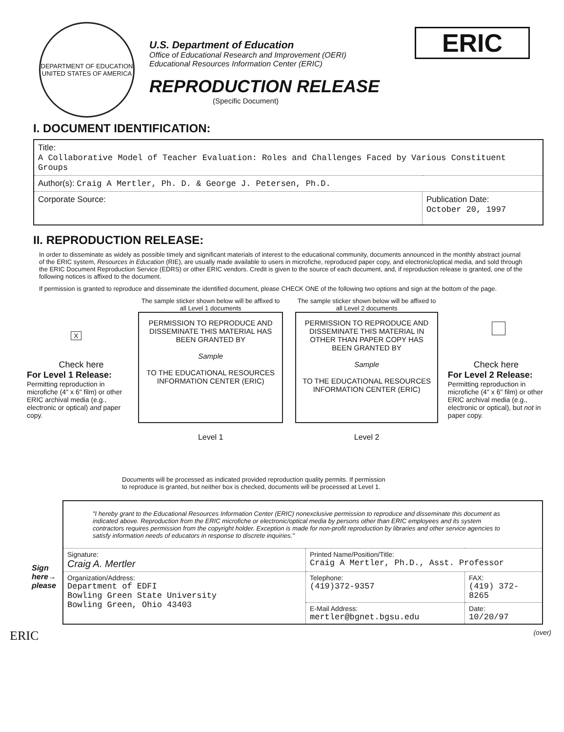DEPARTMENT OF EDUCATION
UNITED STATES OF AMERICA
U.S. Department of Education
Office of Educational Research and Improvement (OERI)
Educational Resources Information Center (ERIC)
REPRODUCTION RELEASE
(Specific Document)
ERIC
I. DOCUMENT IDENTIFICATION:
| Title: A Collaborative Model of Teacher Evaluation: Roles and Challenges Faced by Various Constituent Groups | |
| Author(s): Craig A Mertler, Ph. D. & George J. Petersen, Ph.D. | |
| Corporate Source: | Publication Date: October 20, 1997 |
II. REPRODUCTION RELEASE:
In order to disseminate as widely as possible timely and significant materials of interest to the educational community, documents announced in the monthly abstract journal of the ERIC system, Resources in Education (RIE), are usually made available to users in microfiche, reproduced paper copy, and electronic/optical media, and sold through the ERIC Document Reproduction Service (EDRS) or other ERIC vendors. Credit is given to the source of each document, and, if reproduction release is granted, one of the following notices is affixed to the document.
If permission is granted to reproduce and disseminate the identified document, please CHECK ONE of the following two options and sign at the bottom of the page.
X
Check here
For Level 1 Release:
Permitting reproduction in microfiche (4" x 6" film) or other ERIC archival media (e.g., electronic or optical) and paper copy.
The sample sticker shown below will be affixed to all Level 1 documents
PERMISSION TO REPRODUCE AND DISSEMINATE THIS MATERIAL HAS BEEN GRANTED BY
Sample
TO THE EDUCATIONAL RESOURCES INFORMATION CENTER (ERIC)
Level 1
The sample sticker shown below will be affixed to all Level 2 documents
PERMISSION TO REPRODUCE AND DISSEMINATE THIS MATERIAL IN OTHER THAN PAPER COPY HAS BEEN GRANTED BY
Sample
TO THE EDUCATIONAL RESOURCES INFORMATION CENTER (ERIC)
Level 2
Check here
For Level 2 Release:
Permitting reproduction in microfiche (4" x 6" film) or other ERIC archival media (e.g., electronic or optical), but not in paper copy.
Documents will be processed as indicated provided reproduction quality permits. If permission
to reproduce is granted, but neither box is checked, documents will be processed at Level 1.
Sign here→ please
| "I hereby grant to the Educational Resources Information Center (ERIC) nonexclusive permission to reproduce and disseminate this document as indicated above. Reproduction from the ERIC microfiche or electronic/optical media by persons other than ERIC employees and its system contractors requires permission from the copyright holder. Exception is made for non-profit reproduction by libraries and other service agencies to satisfy information needs of educators in response to discrete inquiries." | | |
| Signature: Craig A. Mertler | Printed Name/Position/Title: Craig A Mertler, Ph.D., Asst. Professor | |
| Organization/Address: Department of EDFI Bowling Green State University Bowling Green, Ohio 43403 | Telephone: (419)372-9357 | FAX: (419) 372-8265 |
| | E-Mail Address: mertler@bgnet.bgsu.edu | Date: 10/20/97 |
ERIC (over)